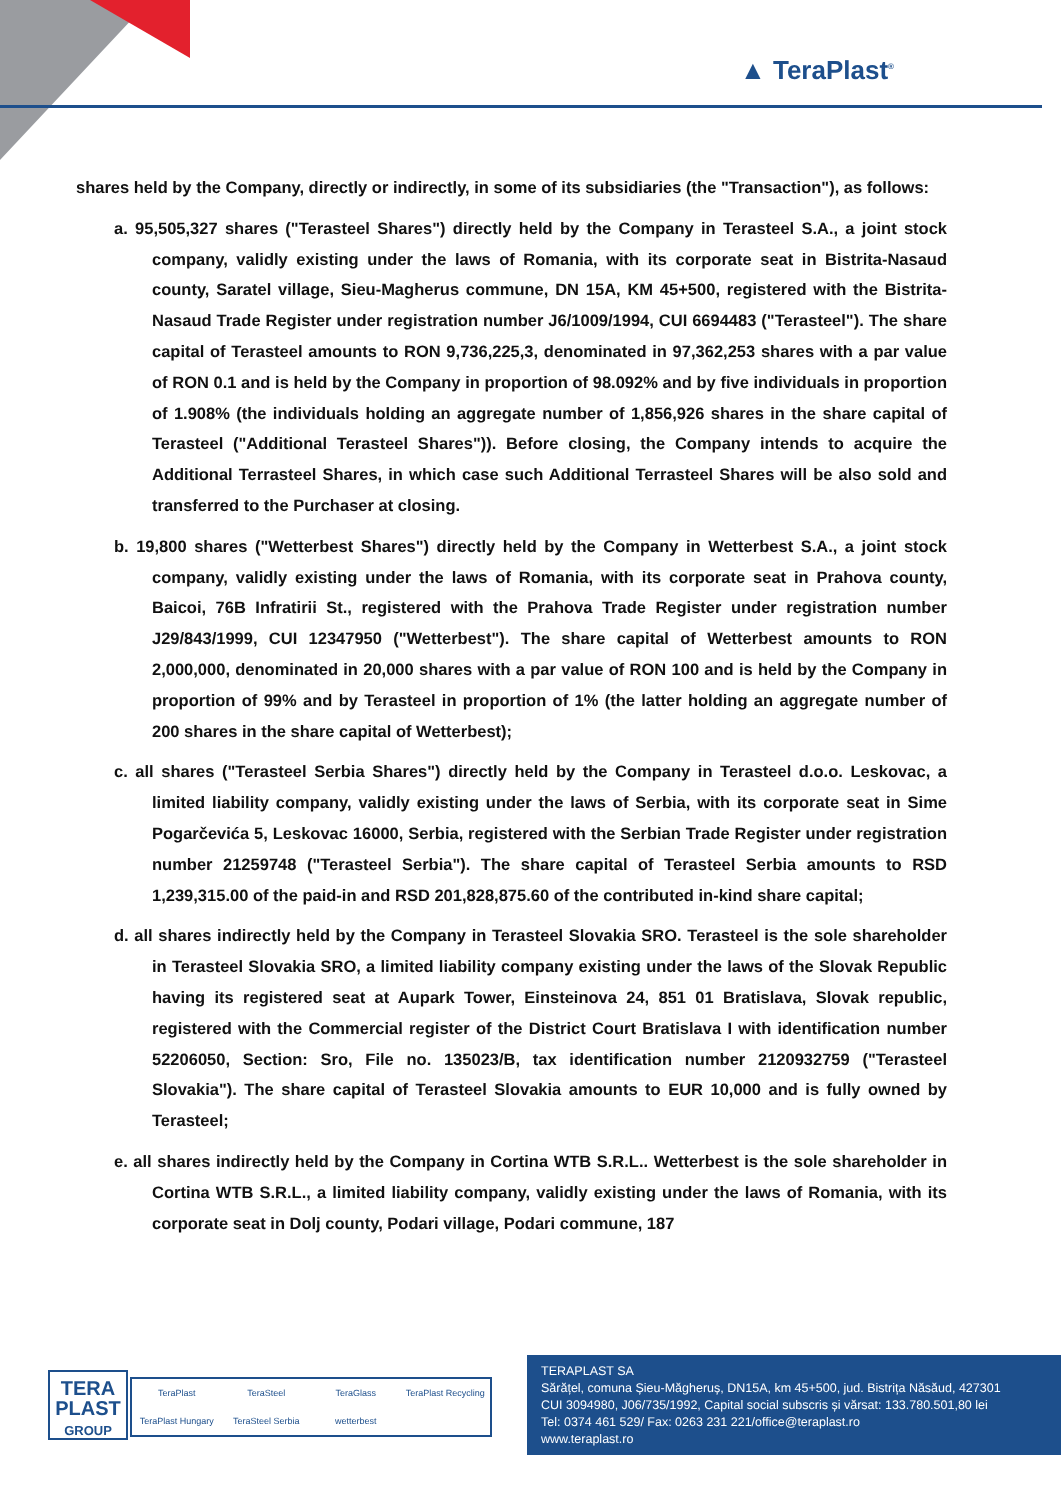▲ TeraPlast<sup>®</sup>
shares held by the Company, directly or indirectly, in some of its subsidiaries (the "Transaction"), as follows:
a. 95,505,327 shares ("Terasteel Shares") directly held by the Company in Terasteel S.A., a joint stock company, validly existing under the laws of Romania, with its corporate seat in Bistrita-Nasaud county, Saratel village, Sieu-Magherus commune, DN 15A, KM 45+500, registered with the Bistrita-Nasaud Trade Register under registration number J6/1009/1994, CUI 6694483 ("Terasteel"). The share capital of Terasteel amounts to RON 9,736,225,3, denominated in 97,362,253 shares with a par value of RON 0.1 and is held by the Company in proportion of 98.092% and by five individuals in proportion of 1.908% (the individuals holding an aggregate number of 1,856,926 shares in the share capital of Terasteel ("Additional Terasteel Shares")). Before closing, the Company intends to acquire the Additional Terrasteel Shares, in which case such Additional Terrasteel Shares will be also sold and transferred to the Purchaser at closing.
b. 19,800 shares ("Wetterbest Shares") directly held by the Company in Wetterbest S.A., a joint stock company, validly existing under the laws of Romania, with its corporate seat in Prahova county, Baicoi, 76B Infratirii St., registered with the Prahova Trade Register under registration number J29/843/1999, CUI 12347950 ("Wetterbest"). The share capital of Wetterbest amounts to RON 2,000,000, denominated in 20,000 shares with a par value of RON 100 and is held by the Company in proportion of 99% and by Terasteel in proportion of 1% (the latter holding an aggregate number of 200 shares in the share capital of Wetterbest);
c. all shares ("Terasteel Serbia Shares") directly held by the Company in Terasteel d.o.o. Leskovac, a limited liability company, validly existing under the laws of Serbia, with its corporate seat in Sime Pogarčevića 5, Leskovac 16000, Serbia, registered with the Serbian Trade Register under registration number 21259748 ("Terasteel Serbia"). The share capital of Terasteel Serbia amounts to RSD 1,239,315.00 of the paid-in and RSD 201,828,875.60 of the contributed in-kind share capital;
d. all shares indirectly held by the Company in Terasteel Slovakia SRO. Terasteel is the sole shareholder in Terasteel Slovakia SRO, a limited liability company existing under the laws of the Slovak Republic having its registered seat at Aupark Tower, Einsteinova 24, 851 01 Bratislava, Slovak republic, registered with the Commercial register of the District Court Bratislava I with identification number 52206050, Section: Sro, File no. 135023/B, tax identification number 2120932759 ("Terasteel Slovakia"). The share capital of Terasteel Slovakia amounts to EUR 10,000 and is fully owned by Terasteel;
e. all shares indirectly held by the Company in Cortina WTB S.R.L.. Wetterbest is the sole shareholder in Cortina WTB S.R.L., a limited liability company, validly existing under the laws of Romania, with its corporate seat in Dolj county, Podari village, Podari commune, 187
TERA
PLAST
GROUP
TeraPlast TeraSteel TeraGlass TeraPlast Recycling TeraPlast Hungary TeraSteel Serbia wetterbest
TERAPLAST SA
Sărățel, comuna Șieu-Măgheruș, DN15A, km 45+500, jud. Bistrița Năsăud, 427301
CUI 3094980, J06/735/1992, Capital social subscris și vărsat: 133.780.501,80 lei
Tel: 0374 461 529/ Fax: 0263 231 221/office@teraplast.ro
www.teraplast.ro